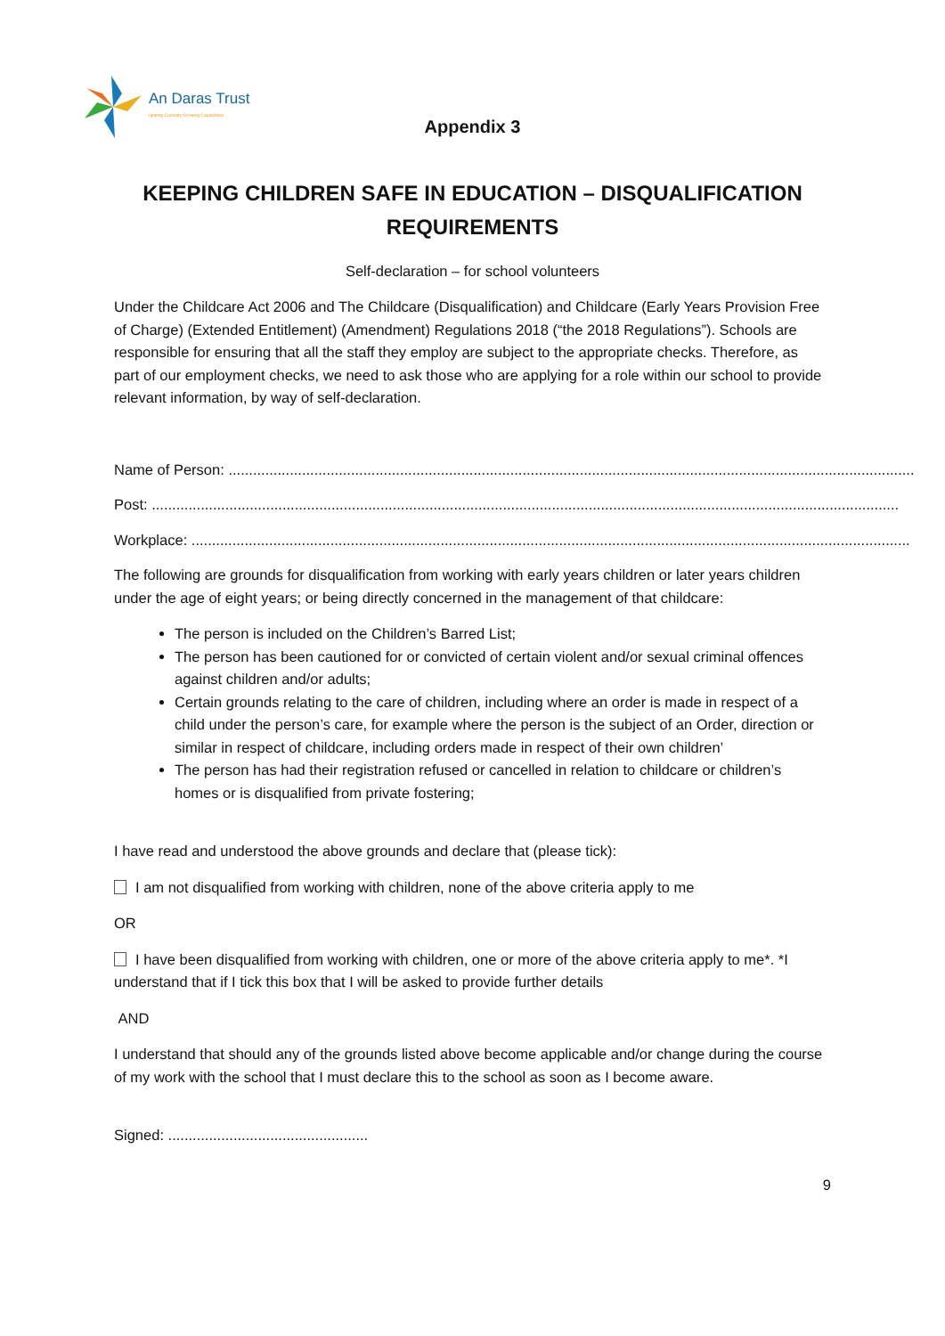An Daras Trust
Igniting Curiosity Growing Capabilities
Appendix 3
KEEPING CHILDREN SAFE IN EDUCATION – DISQUALIFICATION REQUIREMENTS
Self-declaration – for school volunteers
Under the Childcare Act 2006 and The Childcare (Disqualification) and Childcare (Early Years Provision Free of Charge) (Extended Entitlement) (Amendment) Regulations 2018 (“the 2018 Regulations”). Schools are responsible for ensuring that all the staff they employ are subject to the appropriate checks. Therefore, as part of our employment checks, we need to ask those who are applying for a role within our school to provide relevant information, by way of self-declaration.
Name of Person: ........................................................................................................................................................................
Post: .......................................................................................................................................................................................
Workplace: ................................................................................................................................................................................
The following are grounds for disqualification from working with early years children or later years children under the age of eight years; or being directly concerned in the management of that childcare:
The person is included on the Children’s Barred List;
The person has been cautioned for or convicted of certain violent and/or sexual criminal offences against children and/or adults;
Certain grounds relating to the care of children, including where an order is made in respect of a child under the person’s care, for example where the person is the subject of an Order, direction or similar in respect of childcare, including orders made in respect of their own children’
The person has had their registration refused or cancelled in relation to childcare or children’s homes or is disqualified from private fostering;
I have read and understood the above grounds and declare that (please tick):
I am not disqualified from working with children, none of the above criteria apply to me
OR
I have been disqualified from working with children, one or more of the above criteria apply to me*. *I understand that if I tick this box that I will be asked to provide further details
AND
I understand that should any of the grounds listed above become applicable and/or change during the course of my work with the school that I must declare this to the school as soon as I become aware.
Signed: .................................................
9